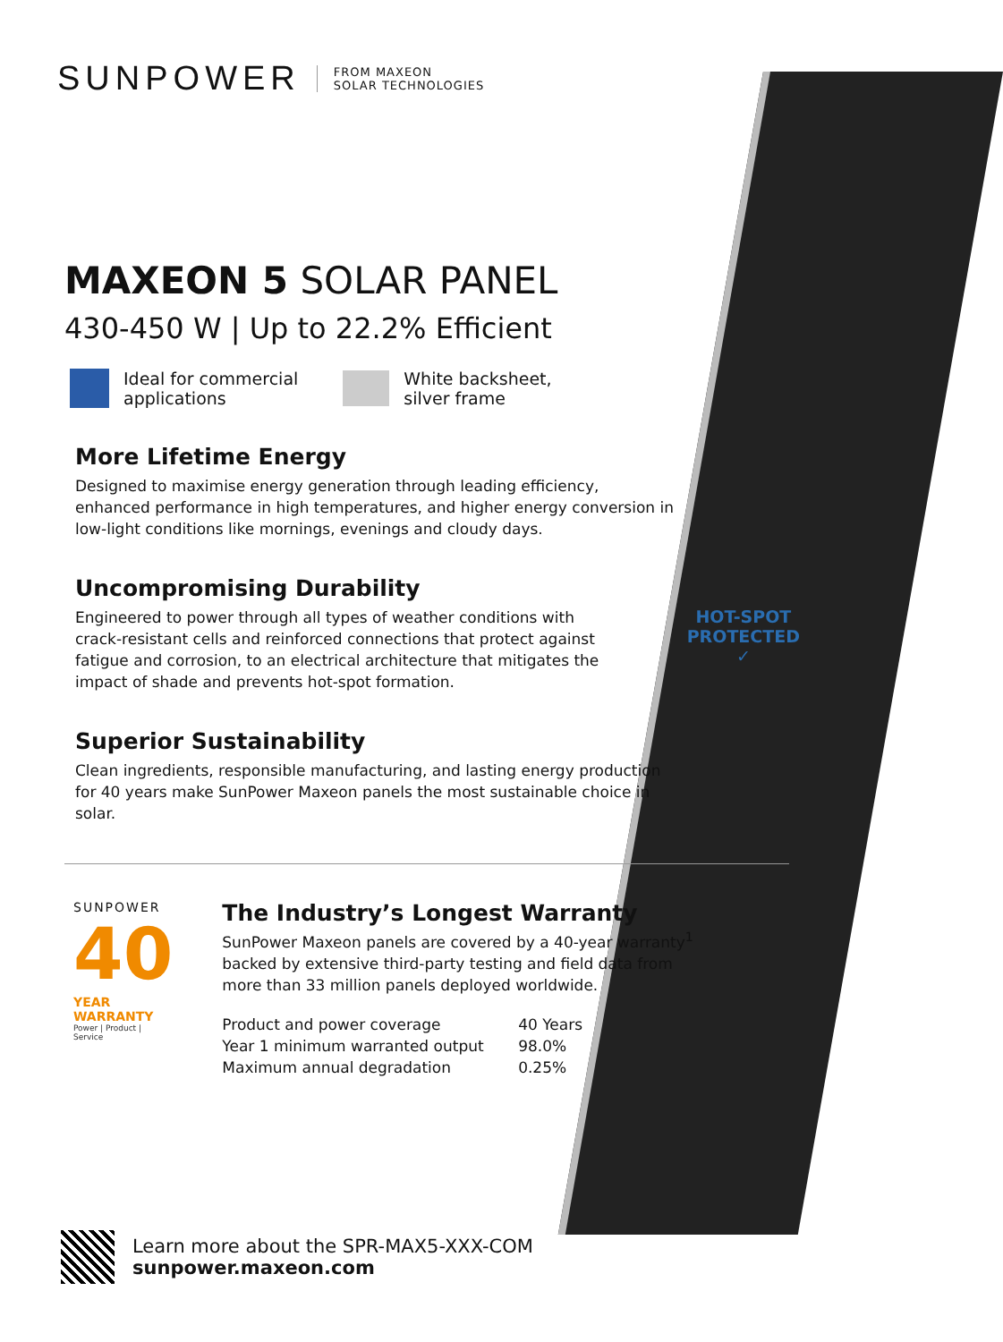SUNPOWER FROM MAXEON
SOLAR TECHNOLOGIES
MAXEON 5 SOLAR PANEL
430-450 W | Up to 22.2% Efficient
Ideal for commercial
applications
White backsheet,
silver frame
More Lifetime Energy
Designed to maximise energy generation through leading efficiency, enhanced performance in high temperatures, and higher energy conversion in low-light conditions like mornings, evenings and cloudy days.
Uncompromising Durability
HOT-SPOT
PROTECTED
✓
Engineered to power through all types of weather conditions with crack-resistant cells and reinforced connections that protect against fatigue and corrosion, to an electrical architecture that mitigates the impact of shade and prevents hot-spot formation.
Superior Sustainability
Clean ingredients, responsible manufacturing, and lasting energy production for 40 years make SunPower Maxeon panels the most sustainable choice in solar.
SUNPOWER
40
YEAR
WARRANTY
Power | Product | Service
The Industry’s Longest Warranty
SunPower Maxeon panels are covered by a 40-year warranty<sup>1</sup>
backed by extensive third-party testing and field data from
more than 33 million panels deployed worldwide.
| Product and power coverage | 40 Years |
| Year 1 minimum warranted output | 98.0% |
| Maximum annual degradation | 0.25% |
Learn more about the SPR-MAX5-XXX-COM
sunpower.maxeon.com